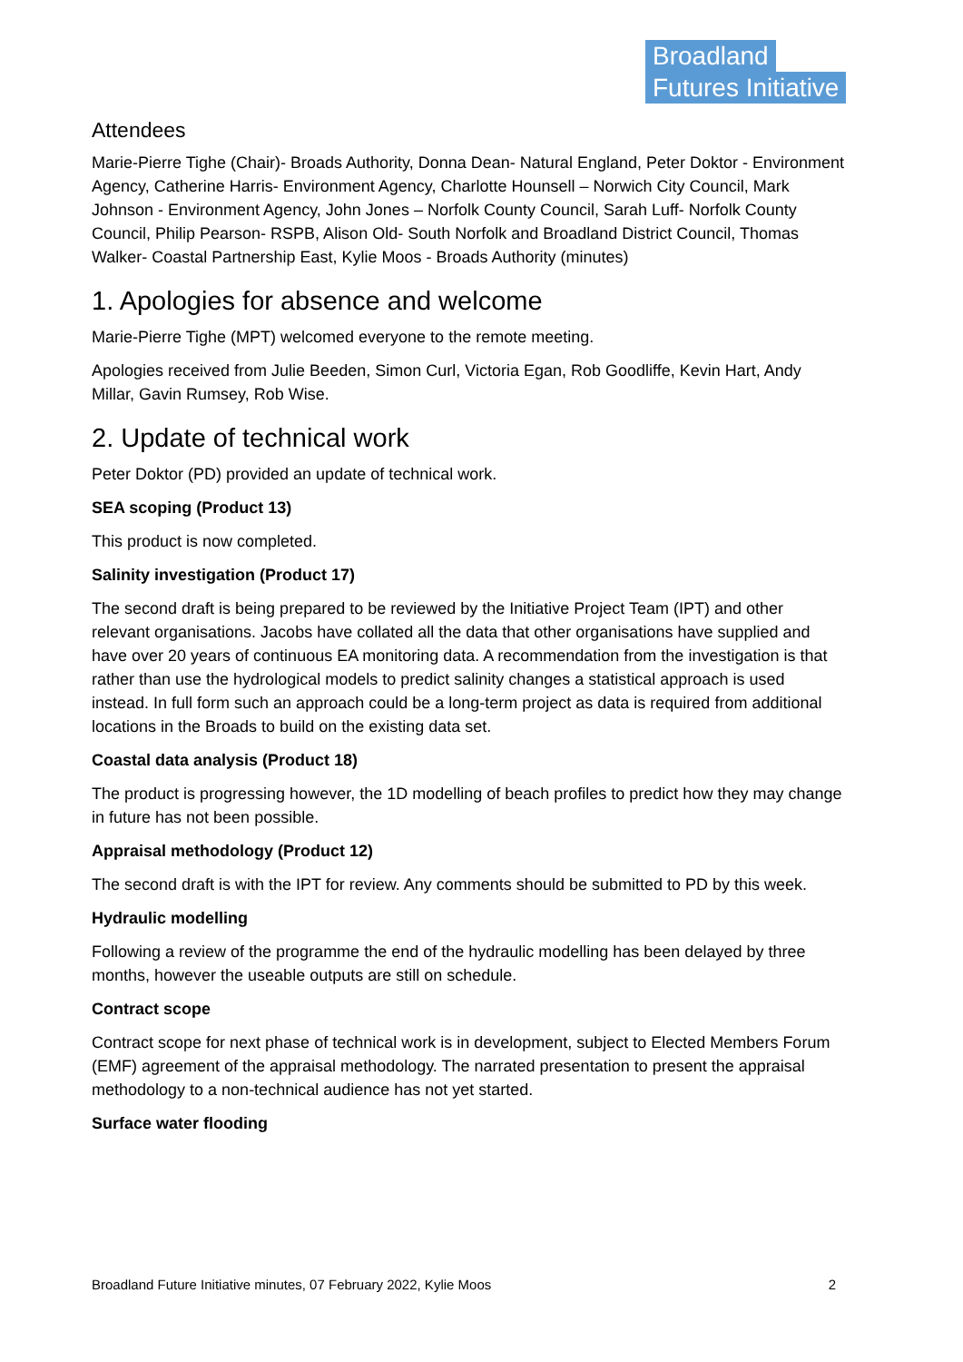Broadland
Futures Initiative
Attendees
Marie-Pierre Tighe (Chair)- Broads Authority, Donna Dean- Natural England, Peter Doktor - Environment Agency, Catherine Harris- Environment Agency, Charlotte Hounsell – Norwich City Council, Mark Johnson - Environment Agency, John Jones – Norfolk County Council, Sarah Luff- Norfolk County Council, Philip Pearson- RSPB, Alison Old- South Norfolk and Broadland District Council, Thomas Walker- Coastal Partnership East, Kylie Moos - Broads Authority (minutes)
1. Apologies for absence and welcome
Marie-Pierre Tighe (MPT) welcomed everyone to the remote meeting.
Apologies received from Julie Beeden, Simon Curl, Victoria Egan, Rob Goodliffe, Kevin Hart, Andy Millar, Gavin Rumsey, Rob Wise.
2. Update of technical work
Peter Doktor (PD) provided an update of technical work.
SEA scoping (Product 13)
This product is now completed.
Salinity investigation (Product 17)
The second draft is being prepared to be reviewed by the Initiative Project Team (IPT) and other relevant organisations. Jacobs have collated all the data that other organisations have supplied and have over 20 years of continuous EA monitoring data. A recommendation from the investigation is that rather than use the hydrological models to predict salinity changes a statistical approach is used instead. In full form such an approach could be a long-term project as data is required from additional locations in the Broads to build on the existing data set.
Coastal data analysis (Product 18)
The product is progressing however, the 1D modelling of beach profiles to predict how they may change in future has not been possible.
Appraisal methodology (Product 12)
The second draft is with the IPT for review. Any comments should be submitted to PD by this week.
Hydraulic modelling
Following a review of the programme the end of the hydraulic modelling has been delayed by three months, however the useable outputs are still on schedule.
Contract scope
Contract scope for next phase of technical work is in development, subject to Elected Members Forum (EMF) agreement of the appraisal methodology. The narrated presentation to present the appraisal methodology to a non-technical audience has not yet started.
Surface water flooding
Broadland Future Initiative minutes, 07 February 2022, Kylie Moos 2